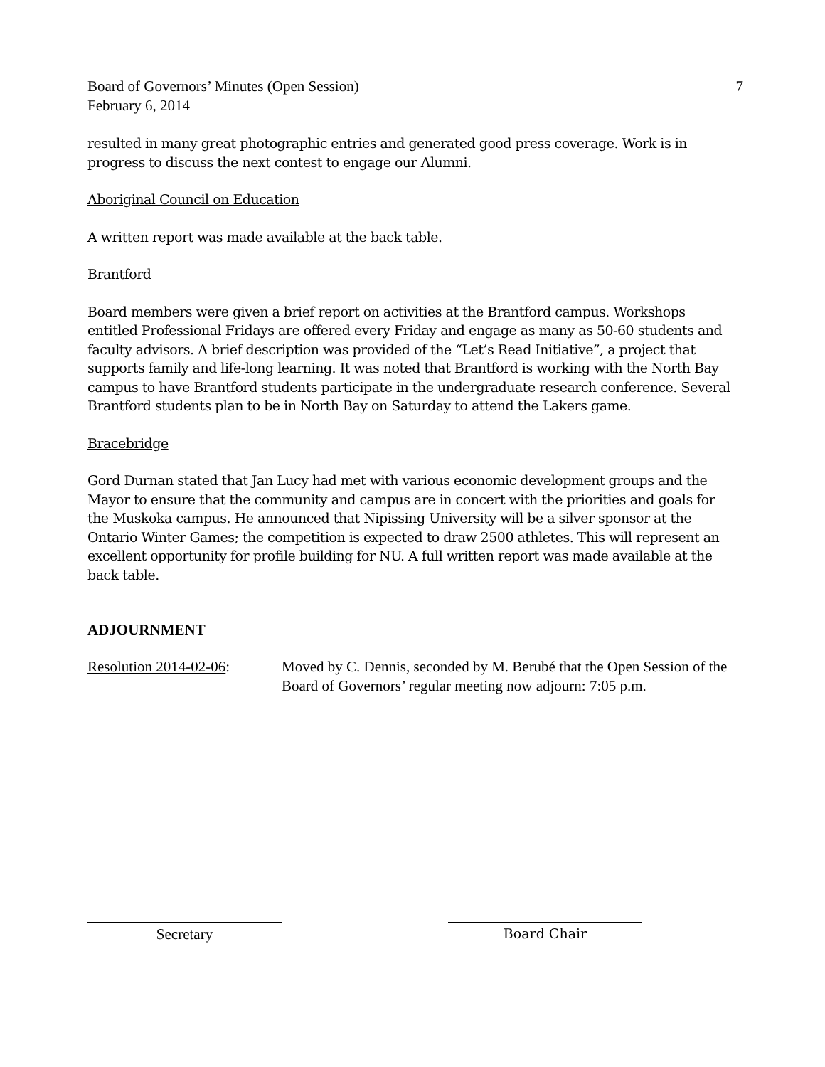Board of Governors’ Minutes (Open Session)
February 6, 2014
7
resulted in many great photographic entries and generated good press coverage. Work is in progress to discuss the next contest to engage our Alumni.
Aboriginal Council on Education
A written report was made available at the back table.
Brantford
Board members were given a brief report on activities at the Brantford campus. Workshops entitled Professional Fridays are offered every Friday and engage as many as 50-60 students and faculty advisors. A brief description was provided of the “Let’s Read Initiative”, a project that supports family and life-long learning. It was noted that Brantford is working with the North Bay campus to have Brantford students participate in the undergraduate research conference. Several Brantford students plan to be in North Bay on Saturday to attend the Lakers game.
Bracebridge
Gord Durnan stated that Jan Lucy had met with various economic development groups and the Mayor to ensure that the community and campus are in concert with the priorities and goals for the Muskoka campus. He announced that Nipissing University will be a silver sponsor at the Ontario Winter Games; the competition is expected to draw 2500 athletes. This will represent an excellent opportunity for profile building for NU. A full written report was made available at the back table.
ADJOURNMENT
Resolution 2014-02-06:
Moved by C. Dennis, seconded by M. Berubé that the Open Session of the Board of Governors’ regular meeting now adjourn: 7:05 p.m.
Secretary Board Chair